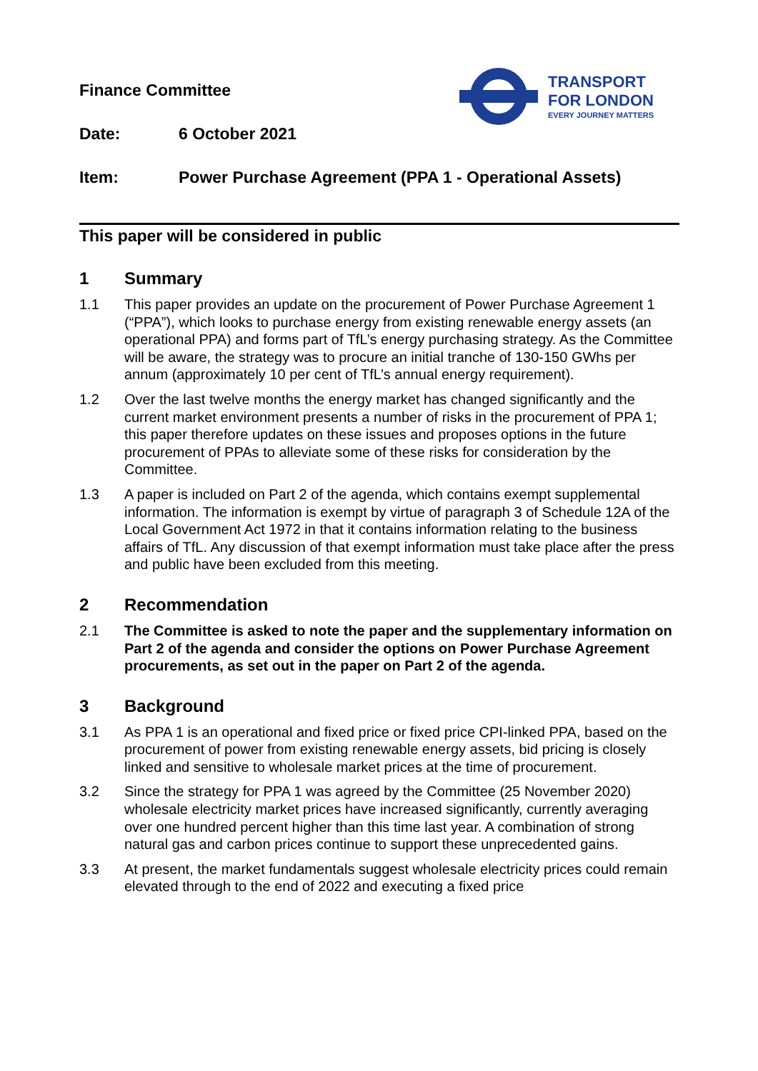TRANSPORT
FOR LONDON
EVERY JOURNEY MATTERS
Finance Committee
Date: 6 October 2021
Item: Power Purchase Agreement (PPA 1 - Operational Assets)
This paper will be considered in public
1 Summary
1.1 This paper provides an update on the procurement of Power Purchase Agreement 1 (“PPA”), which looks to purchase energy from existing renewable energy assets (an operational PPA) and forms part of TfL’s energy purchasing strategy. As the Committee will be aware, the strategy was to procure an initial tranche of 130-150 GWhs per annum (approximately 10 per cent of TfL’s annual energy requirement).
1.2 Over the last twelve months the energy market has changed significantly and the current market environment presents a number of risks in the procurement of PPA 1; this paper therefore updates on these issues and proposes options in the future procurement of PPAs to alleviate some of these risks for consideration by the Committee.
1.3 A paper is included on Part 2 of the agenda, which contains exempt supplemental information. The information is exempt by virtue of paragraph 3 of Schedule 12A of the Local Government Act 1972 in that it contains information relating to the business affairs of TfL. Any discussion of that exempt information must take place after the press and public have been excluded from this meeting.
2 Recommendation
2.1 The Committee is asked to note the paper and the supplementary information on Part 2 of the agenda and consider the options on Power Purchase Agreement procurements, as set out in the paper on Part 2 of the agenda.
3 Background
3.1 As PPA 1 is an operational and fixed price or fixed price CPI-linked PPA, based on the procurement of power from existing renewable energy assets, bid pricing is closely linked and sensitive to wholesale market prices at the time of procurement.
3.2 Since the strategy for PPA 1 was agreed by the Committee (25 November 2020) wholesale electricity market prices have increased significantly, currently averaging over one hundred percent higher than this time last year. A combination of strong natural gas and carbon prices continue to support these unprecedented gains.
3.3 At present, the market fundamentals suggest wholesale electricity prices could remain elevated through to the end of 2022 and executing a fixed price